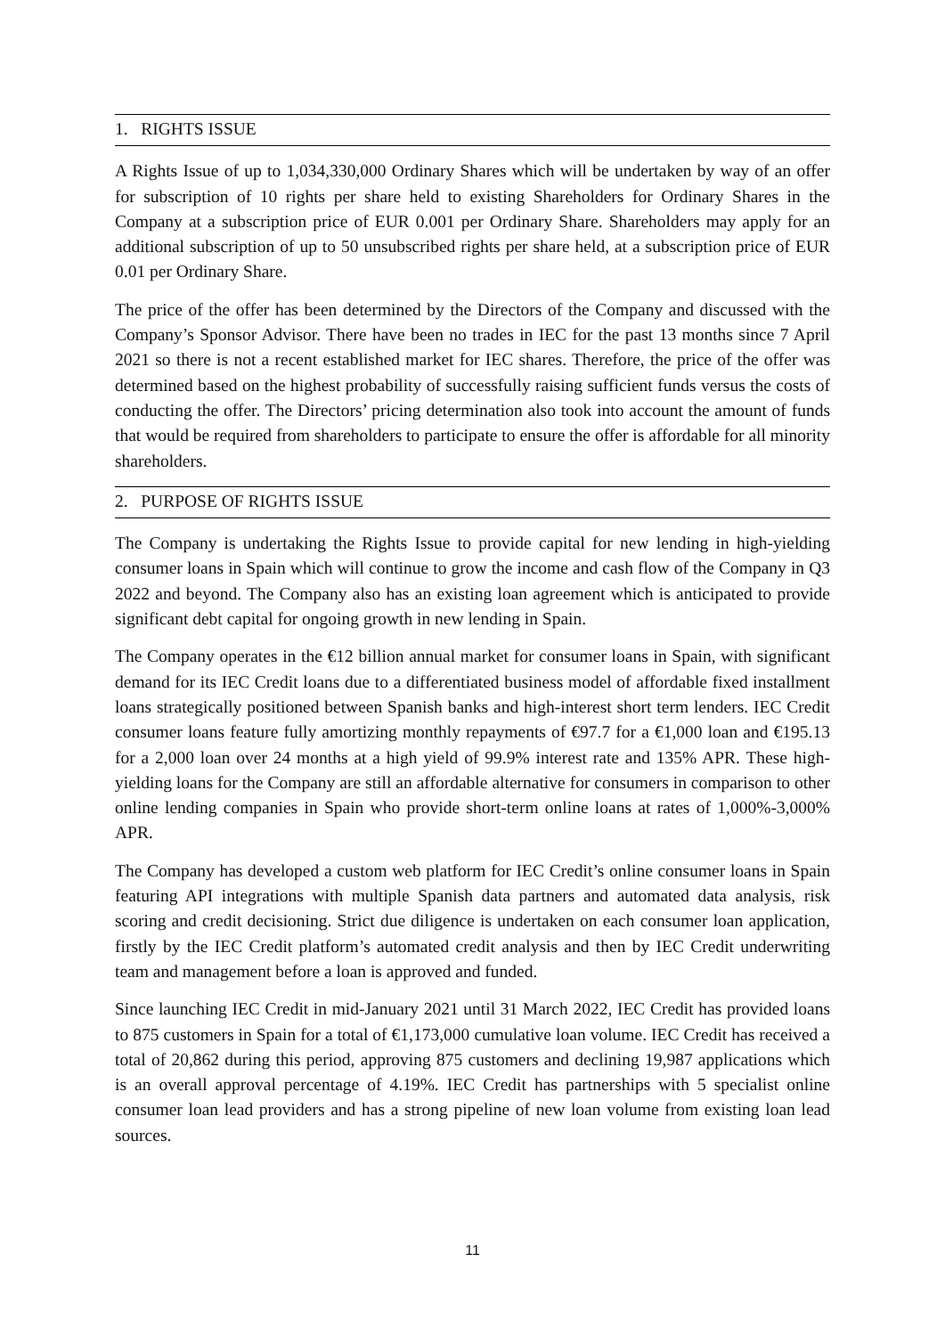1. RIGHTS ISSUE
A Rights Issue of up to 1,034,330,000 Ordinary Shares which will be undertaken by way of an offer for subscription of 10 rights per share held to existing Shareholders for Ordinary Shares in the Company at a subscription price of EUR 0.001 per Ordinary Share. Shareholders may apply for an additional subscription of up to 50 unsubscribed rights per share held, at a subscription price of EUR 0.01 per Ordinary Share.
The price of the offer has been determined by the Directors of the Company and discussed with the Company’s Sponsor Advisor. There have been no trades in IEC for the past 13 months since 7 April 2021 so there is not a recent established market for IEC shares. Therefore, the price of the offer was determined based on the highest probability of successfully raising sufficient funds versus the costs of conducting the offer. The Directors’ pricing determination also took into account the amount of funds that would be required from shareholders to participate to ensure the offer is affordable for all minority shareholders.
2. PURPOSE OF RIGHTS ISSUE
The Company is undertaking the Rights Issue to provide capital for new lending in high-yielding consumer loans in Spain which will continue to grow the income and cash flow of the Company in Q3 2022 and beyond. The Company also has an existing loan agreement which is anticipated to provide significant debt capital for ongoing growth in new lending in Spain.
The Company operates in the €12 billion annual market for consumer loans in Spain, with significant demand for its IEC Credit loans due to a differentiated business model of affordable fixed installment loans strategically positioned between Spanish banks and high-interest short term lenders. IEC Credit consumer loans feature fully amortizing monthly repayments of €97.7 for a €1,000 loan and €195.13 for a 2,000 loan over 24 months at a high yield of 99.9% interest rate and 135% APR. These high-yielding loans for the Company are still an affordable alternative for consumers in comparison to other online lending companies in Spain who provide short-term online loans at rates of 1,000%-3,000% APR.
The Company has developed a custom web platform for IEC Credit’s online consumer loans in Spain featuring API integrations with multiple Spanish data partners and automated data analysis, risk scoring and credit decisioning. Strict due diligence is undertaken on each consumer loan application, firstly by the IEC Credit platform’s automated credit analysis and then by IEC Credit underwriting team and management before a loan is approved and funded.
Since launching IEC Credit in mid-January 2021 until 31 March 2022, IEC Credit has provided loans to 875 customers in Spain for a total of €1,173,000 cumulative loan volume. IEC Credit has received a total of 20,862 during this period, approving 875 customers and declining 19,987 applications which is an overall approval percentage of 4.19%. IEC Credit has partnerships with 5 specialist online consumer loan lead providers and has a strong pipeline of new loan volume from existing loan lead sources.
11